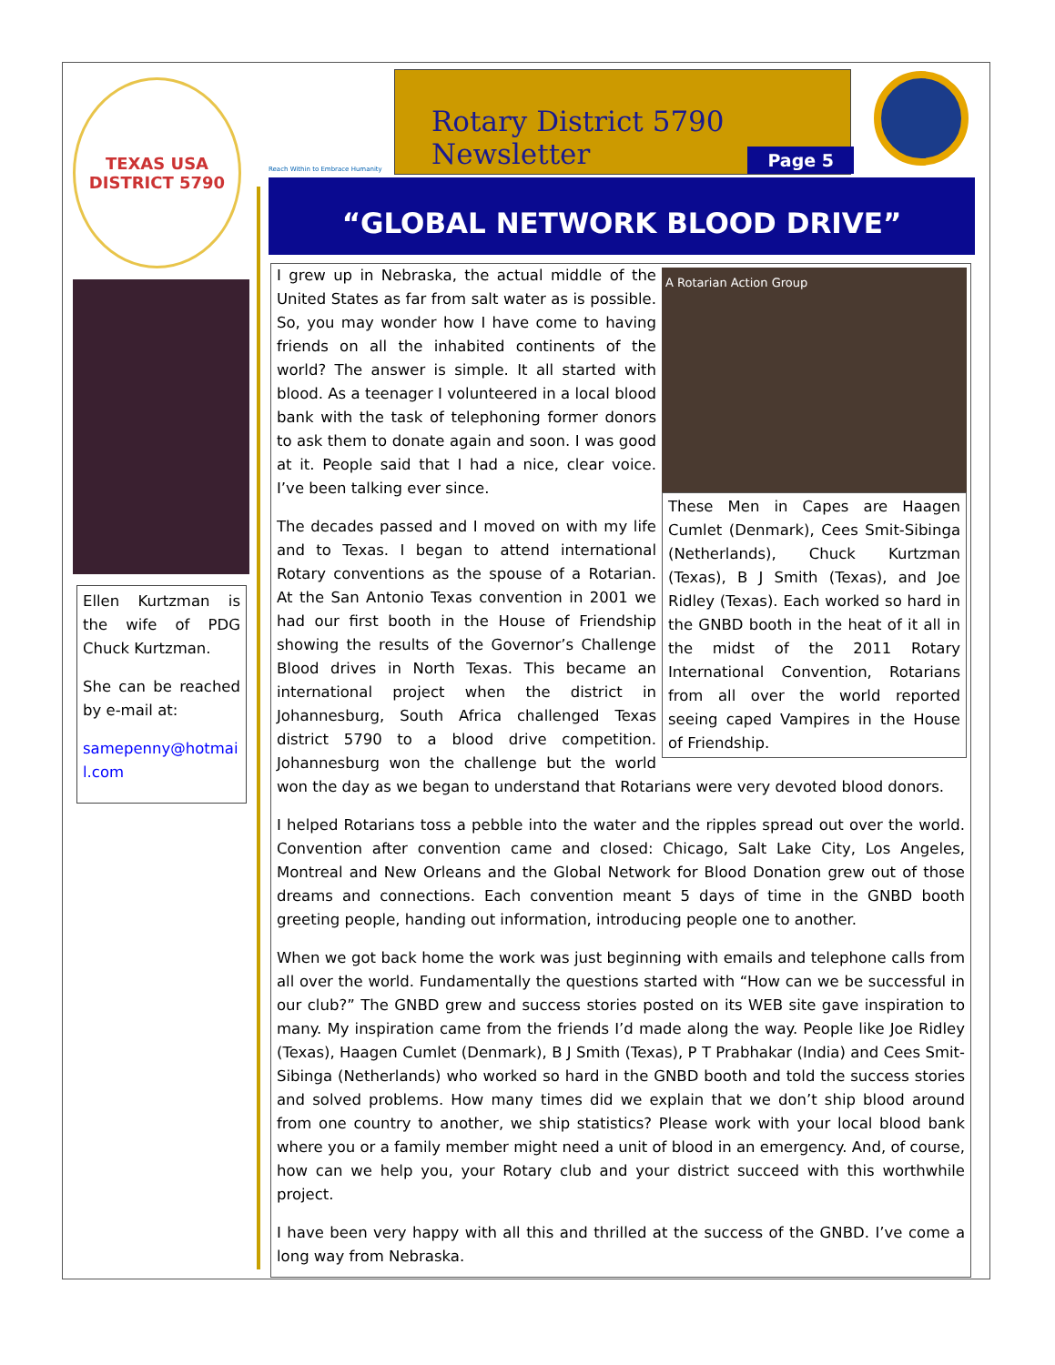TEXAS USA
DISTRICT 5790
Ellen Kurtzman is the wife of PDG Chuck Kurtzman.
She can be reached by e-mail at:
samepenny@hotmail.com
Reach Within to Embrace Humanity
Rotary District 5790 Newsletter
Page 5
“GLOBAL NETWORK BLOOD DRIVE”
A Rotarian Action Group
These Men in Capes are Haagen Cumlet (Denmark), Cees Smit-Sibinga (Netherlands), Chuck Kurtzman (Texas), B J Smith (Texas), and Joe Ridley (Texas). Each worked so hard in the GNBD booth in the heat of it all in the midst of the 2011 Rotary International Convention, Rotarians from all over the world reported seeing caped Vampires in the House of Friendship.
I grew up in Nebraska, the actual middle of the United States as far from salt water as is possible. So, you may wonder how I have come to having friends on all the inhabited continents of the world? The answer is simple. It all started with blood. As a teenager I volunteered in a local blood bank with the task of telephoning former donors to ask them to donate again and soon. I was good at it. People said that I had a nice, clear voice. I’ve been talking ever since.
The decades passed and I moved on with my life and to Texas. I began to attend international Rotary conventions as the spouse of a Rotarian. At the San Antonio Texas convention in 2001 we had our first booth in the House of Friendship showing the results of the Governor’s Challenge Blood drives in North Texas. This became an international project when the district in Johannesburg, South Africa challenged Texas district 5790 to a blood drive competition. Johannesburg won the challenge but the world won the day as we began to understand that Rotarians were very devoted blood donors.
I helped Rotarians toss a pebble into the water and the ripples spread out over the world. Convention after convention came and closed: Chicago, Salt Lake City, Los Angeles, Montreal and New Orleans and the Global Network for Blood Donation grew out of those dreams and connections. Each convention meant 5 days of time in the GNBD booth greeting people, handing out information, introducing people one to another.
When we got back home the work was just beginning with emails and telephone calls from all over the world. Fundamentally the questions started with “How can we be successful in our club?” The GNBD grew and success stories posted on its WEB site gave inspiration to many. My inspiration came from the friends I’d made along the way. People like Joe Ridley (Texas), Haagen Cumlet (Denmark), B J Smith (Texas), P T Prabhakar (India) and Cees Smit-Sibinga (Netherlands) who worked so hard in the GNBD booth and told the success stories and solved problems. How many times did we explain that we don’t ship blood around from one country to another, we ship statistics? Please work with your local blood bank where you or a family member might need a unit of blood in an emergency. And, of course, how can we help you, your Rotary club and your district succeed with this worthwhile project.
I have been very happy with all this and thrilled at the success of the GNBD. I’ve come a long way from Nebraska.